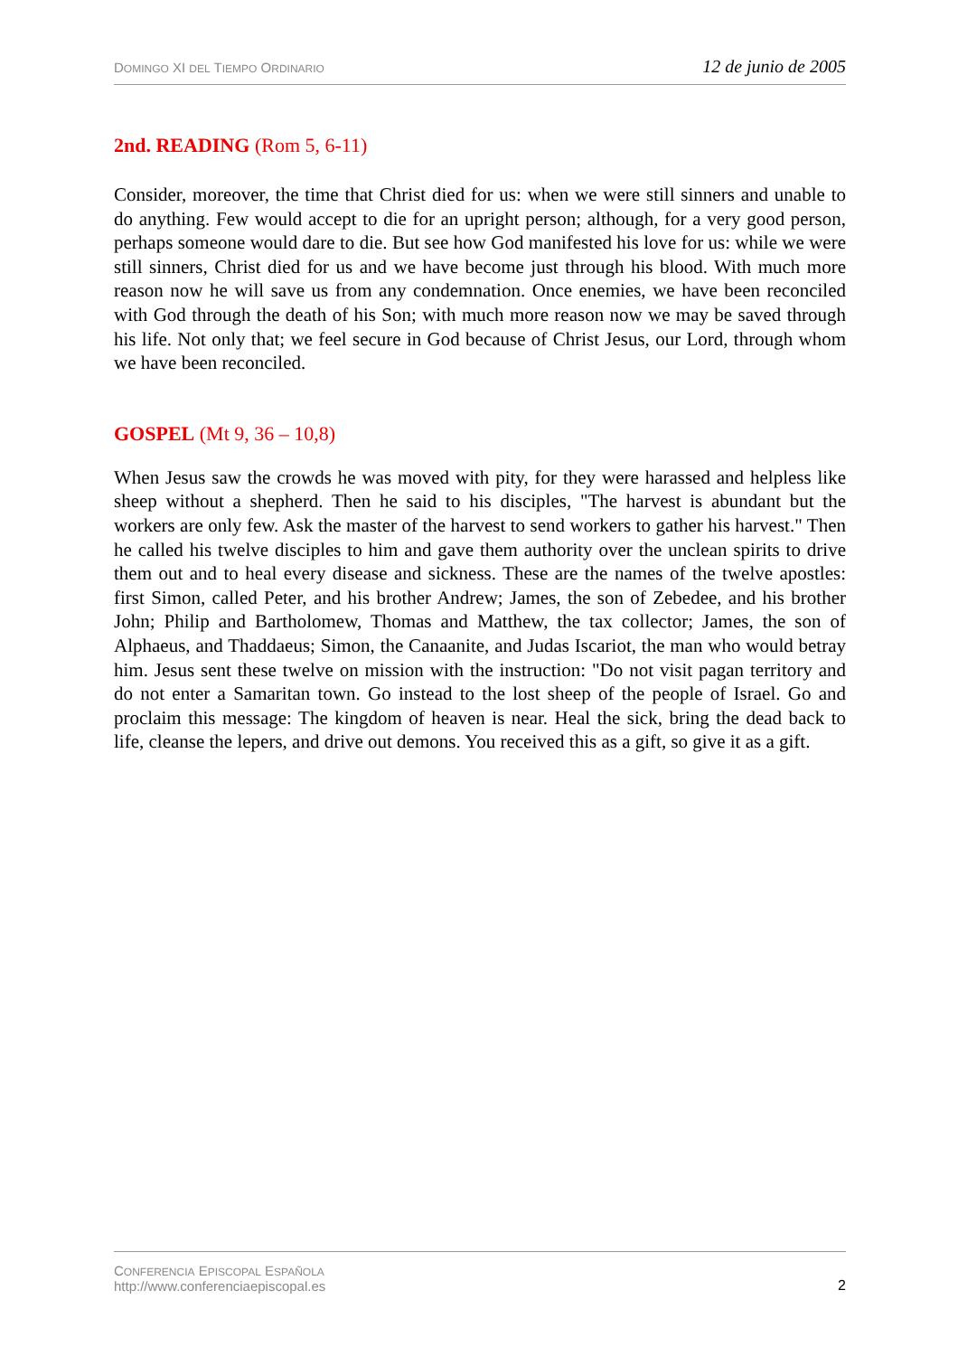DOMINGO XI DEL TIEMPO ORDINARIO 12 de junio de 2005
2nd. READING (Rom 5, 6-11)
Consider, moreover, the time that Christ died for us: when we were still sinners and unable to do anything. Few would accept to die for an upright person; although, for a very good person, perhaps someone would dare to die. But see how God manifested his love for us: while we were still sinners, Christ died for us and we have become just through his blood. With much more reason now he will save us from any condemnation. Once enemies, we have been reconciled with God through the death of his Son; with much more reason now we may be saved through his life. Not only that; we feel secure in God because of Christ Jesus, our Lord, through whom we have been reconciled.
GOSPEL (Mt 9, 36 – 10,8)
When Jesus saw the crowds he was moved with pity, for they were harassed and helpless like sheep without a shepherd. Then he said to his disciples, "The harvest is abundant but the workers are only few. Ask the master of the harvest to send workers to gather his harvest." Then he called his twelve disciples to him and gave them authority over the unclean spirits to drive them out and to heal every disease and sickness. These are the names of the twelve apostles: first Simon, called Peter, and his brother Andrew; James, the son of Zebedee, and his brother John; Philip and Bartholomew, Thomas and Matthew, the tax collector; James, the son of Alphaeus, and Thaddaeus; Simon, the Canaanite, and Judas Iscariot, the man who would betray him. Jesus sent these twelve on mission with the instruction: "Do not visit pagan territory and do not enter a Samaritan town. Go instead to the lost sheep of the people of Israel. Go and proclaim this message: The kingdom of heaven is near. Heal the sick, bring the dead back to life, cleanse the lepers, and drive out demons. You received this as a gift, so give it as a gift.
CONFERENCIA EPISCOPAL ESPAÑOLA
http://www.conferenciaepiscopal.es
2